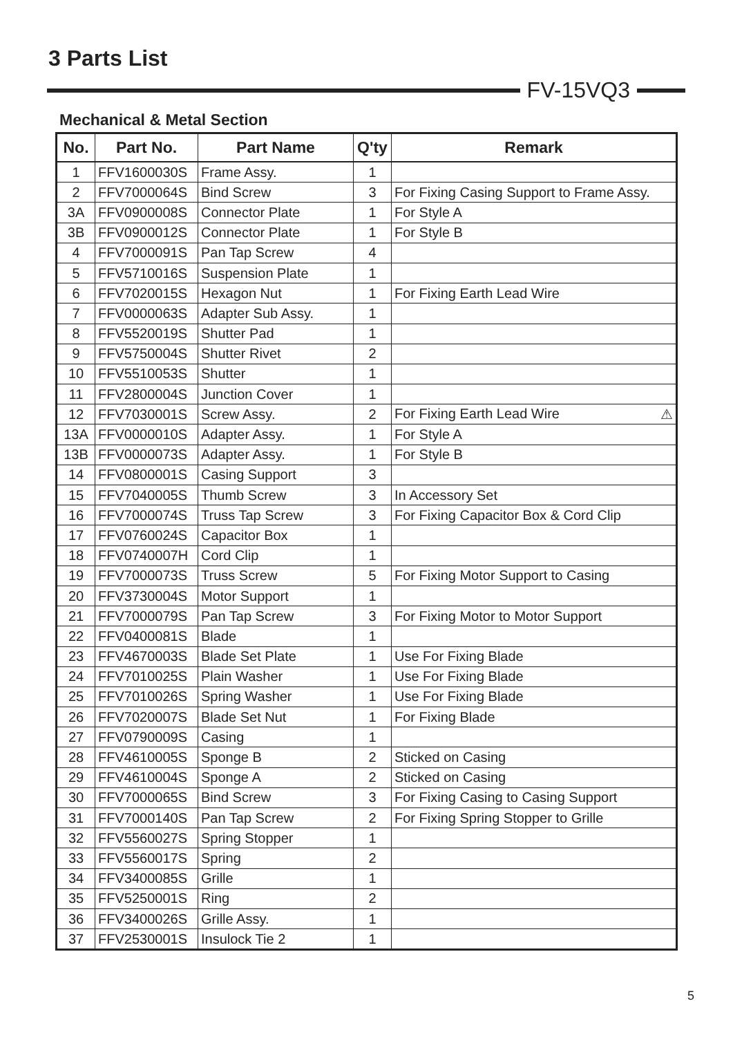3 Parts List
FV-15VQ3
Mechanical & Metal Section
| No. | Part No. | Part Name | Q'ty | Remark |
| --- | --- | --- | --- | --- |
| 1 | FFV1600030S | Frame Assy. | 1 | |
| 2 | FFV7000064S | Bind Screw | 3 | For Fixing Casing Support to Frame Assy. |
| 3A | FFV0900008S | Connector Plate | 1 | For Style A |
| 3B | FFV0900012S | Connector Plate | 1 | For Style B |
| 4 | FFV7000091S | Pan Tap Screw | 4 | |
| 5 | FFV5710016S | Suspension Plate | 1 | |
| 6 | FFV7020015S | Hexagon Nut | 1 | For Fixing Earth Lead Wire |
| 7 | FFV0000063S | Adapter Sub Assy. | 1 | |
| 8 | FFV5520019S | Shutter Pad | 1 | |
| 9 | FFV5750004S | Shutter Rivet | 2 | |
| 10 | FFV5510053S | Shutter | 1 | |
| 11 | FFV2800004S | Junction Cover | 1 | |
| 12 | FFV7030001S | Screw Assy. | 2 | For Fixing Earth Lead Wire ⚠ |
| 13A | FFV0000010S | Adapter Assy. | 1 | For Style A |
| 13B | FFV0000073S | Adapter Assy. | 1 | For Style B |
| 14 | FFV0800001S | Casing Support | 3 | |
| 15 | FFV7040005S | Thumb Screw | 3 | In Accessory Set |
| 16 | FFV7000074S | Truss Tap Screw | 3 | For Fixing Capacitor Box & Cord Clip |
| 17 | FFV0760024S | Capacitor Box | 1 | |
| 18 | FFV0740007H | Cord Clip | 1 | |
| 19 | FFV7000073S | Truss Screw | 5 | For Fixing Motor Support to Casing |
| 20 | FFV3730004S | Motor Support | 1 | |
| 21 | FFV7000079S | Pan Tap Screw | 3 | For Fixing Motor to Motor Support |
| 22 | FFV0400081S | Blade | 1 | |
| 23 | FFV4670003S | Blade Set Plate | 1 | Use For Fixing Blade |
| 24 | FFV7010025S | Plain Washer | 1 | Use For Fixing Blade |
| 25 | FFV7010026S | Spring Washer | 1 | Use For Fixing Blade |
| 26 | FFV7020007S | Blade Set Nut | 1 | For Fixing Blade |
| 27 | FFV0790009S | Casing | 1 | |
| 28 | FFV4610005S | Sponge B | 2 | Sticked on Casing |
| 29 | FFV4610004S | Sponge A | 2 | Sticked on Casing |
| 30 | FFV7000065S | Bind Screw | 3 | For Fixing Casing to Casing Support |
| 31 | FFV7000140S | Pan Tap Screw | 2 | For Fixing Spring Stopper to Grille |
| 32 | FFV5560027S | Spring Stopper | 1 | |
| 33 | FFV5560017S | Spring | 2 | |
| 34 | FFV3400085S | Grille | 1 | |
| 35 | FFV5250001S | Ring | 2 | |
| 36 | FFV3400026S | Grille Assy. | 1 | |
| 37 | FFV2530001S | Insulock Tie 2 | 1 | |
5